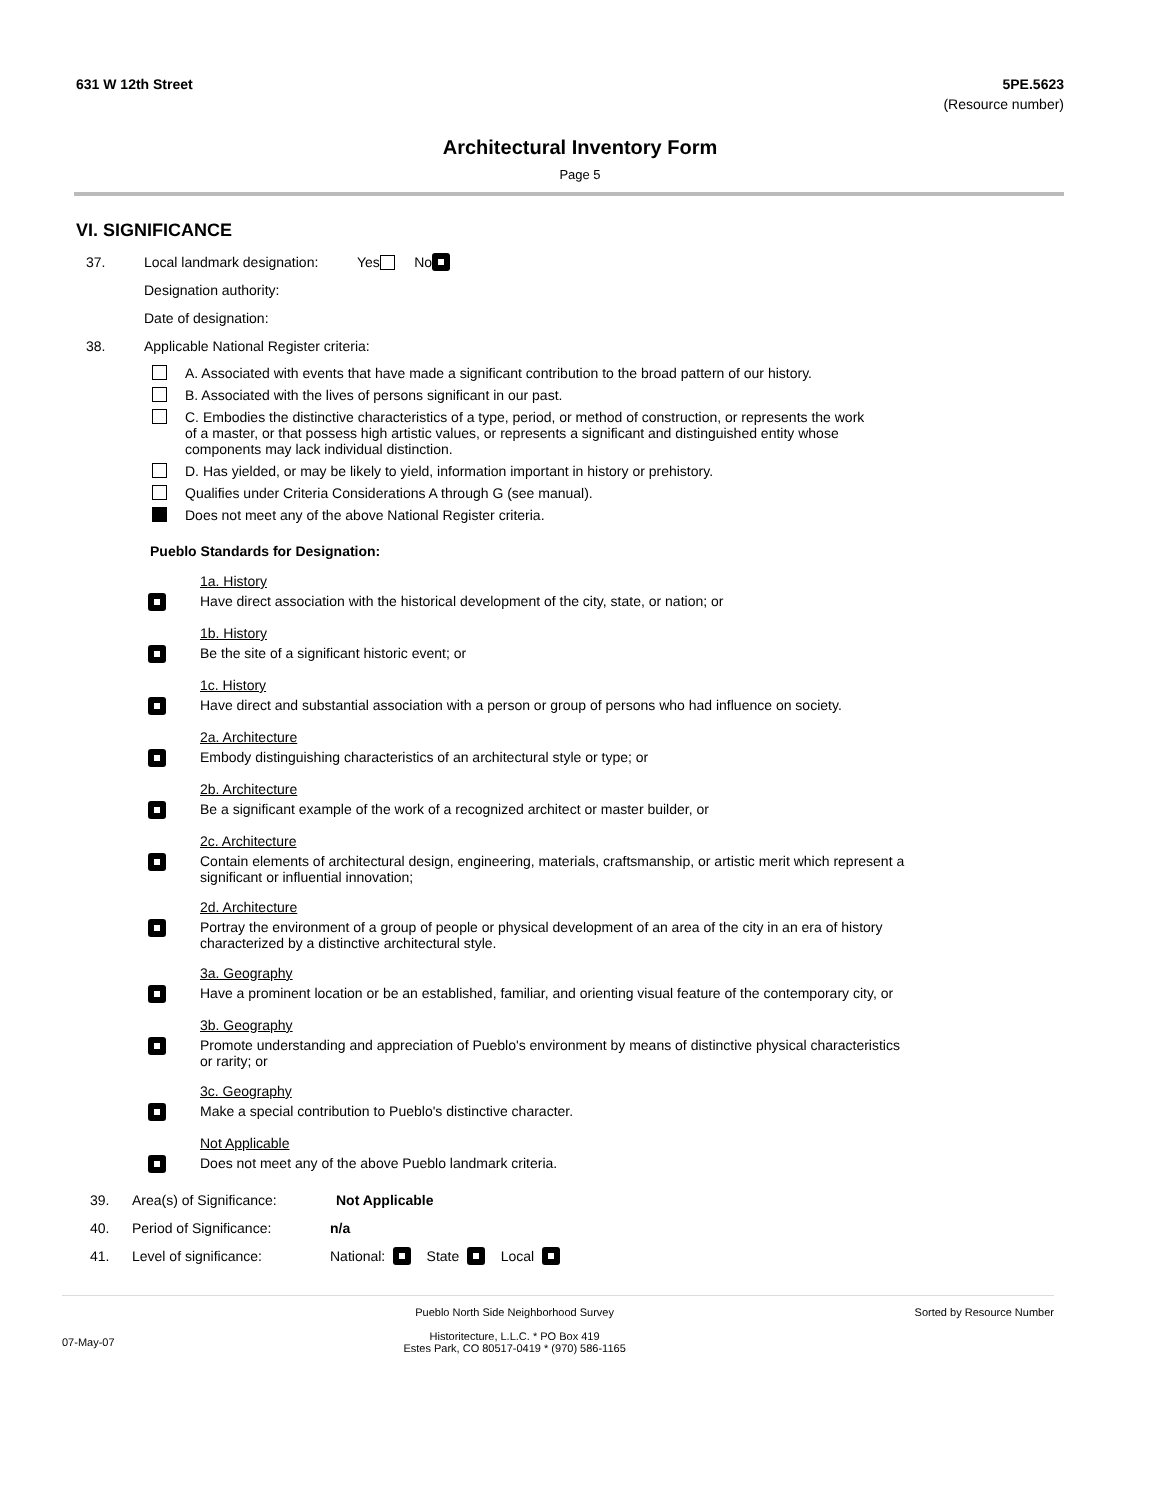631 W 12th Street 5PE.5623
(Resource number)
Architectural Inventory Form
Page 5
VI. SIGNIFICANCE
37. Local landmark designation: Yes No
Designation authority:
Date of designation:
38. Applicable National Register criteria:
A. Associated with events that have made a significant contribution to the broad pattern of our history.
B. Associated with the lives of persons significant in our past.
C. Embodies the distinctive characteristics of a type, period, or method of construction, or represents the work
of a master, or that possess high artistic values, or represents a significant and distinguished entity whose
components may lack individual distinction.
D. Has yielded, or may be likely to yield, information important in history or prehistory.
Qualifies under Criteria Considerations A through G (see manual).
Does not meet any of the above National Register criteria.
Pueblo Standards for Designation:
1a. History
Have direct association with the historical development of the city, state, or nation; or
1b. History
Be the site of a significant historic event; or
1c. History
Have direct and substantial association with a person or group of persons who had influence on society.
2a. Architecture
Embody distinguishing characteristics of an architectural style or type; or
2b. Architecture
Be a significant example of the work of a recognized architect or master builder, or
2c. Architecture
Contain elements of architectural design, engineering, materials, craftsmanship, or artistic merit which represent a
significant or influential innovation;
2d. Architecture
Portray the environment of a group of people or physical development of an area of the city in an era of history
characterized by a distinctive architectural style.
3a. Geography
Have a prominent location or be an established, familiar, and orienting visual feature of the contemporary city, or
3b. Geography
Promote understanding and appreciation of Pueblo's environment by means of distinctive physical characteristics
or rarity; or
3c. Geography
Make a special contribution to Pueblo's distinctive character.
Not Applicable
Does not meet any of the above Pueblo landmark criteria.
39. Area(s) of Significance: Not Applicable
40. Period of Significance: n/a
41. Level of significance: National: State Local
07-May-07 Pueblo North Side Neighborhood Survey
Historitecture, L.L.C. * PO Box 419
Estes Park, CO 80517-0419 * (970) 586-1165 Sorted by Resource Number